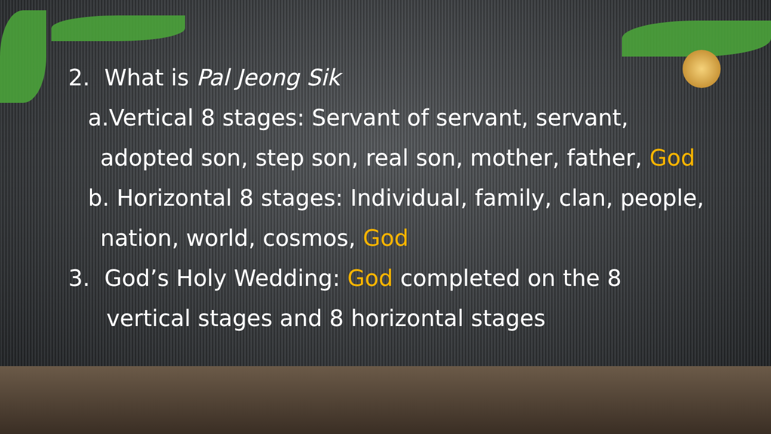2. What is Pal Jeong Sik
a.Vertical 8 stages: Servant of servant, servant,
adopted son, step son, real son, mother, father, God
b. Horizontal 8 stages: Individual, family, clan, people,
nation, world, cosmos, God
3. God’s Holy Wedding: God completed on the 8
vertical stages and 8 horizontal stages